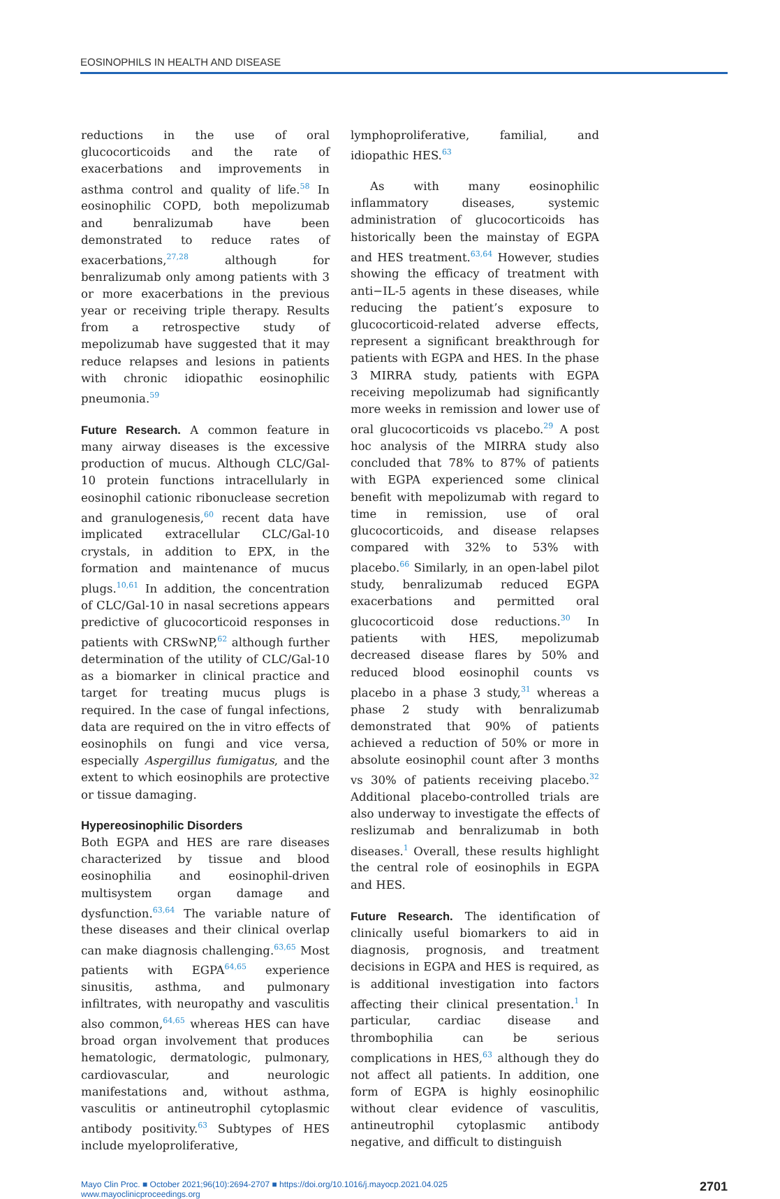EOSINOPHILS IN HEALTH AND DISEASE
reductions in the use of oral glucocorticoids and the rate of exacerbations and improvements in asthma control and quality of life.<sup>58</sup> In eosinophilic COPD, both mepolizumab and benralizumab have been demonstrated to reduce rates of exacerbations,<sup>27,28</sup> although for benralizumab only among patients with 3 or more exacerbations in the previous year or receiving triple therapy. Results from a retrospective study of mepolizumab have suggested that it may reduce relapses and lesions in patients with chronic idiopathic eosinophilic pneumonia.<sup>59</sup>
Future Research. A common feature in many airway diseases is the excessive production of mucus. Although CLC/Gal-10 protein functions intracellularly in eosinophil cationic ribonuclease secretion and granulogenesis,<sup>60</sup> recent data have implicated extracellular CLC/Gal-10 crystals, in addition to EPX, in the formation and maintenance of mucus plugs.<sup>10,61</sup> In addition, the concentration of CLC/Gal-10 in nasal secretions appears predictive of glucocorticoid responses in patients with CRSwNP,<sup>62</sup> although further determination of the utility of CLC/Gal-10 as a biomarker in clinical practice and target for treating mucus plugs is required. In the case of fungal infections, data are required on the in vitro effects of eosinophils on fungi and vice versa, especially Aspergillus fumigatus, and the extent to which eosinophils are protective or tissue damaging.
Hypereosinophilic Disorders
Both EGPA and HES are rare diseases characterized by tissue and blood eosinophilia and eosinophil-driven multisystem organ damage and dysfunction.<sup>63,64</sup> The variable nature of these diseases and their clinical overlap can make diagnosis challenging.<sup>63,65</sup> Most patients with EGPA<sup>64,65</sup> experience sinusitis, asthma, and pulmonary infiltrates, with neuropathy and vasculitis also common,<sup>64,65</sup> whereas HES can have broad organ involvement that produces hematologic, dermatologic, pulmonary, cardiovascular, and neurologic manifestations and, without asthma, vasculitis or antineutrophil cytoplasmic antibody positivity.<sup>63</sup> Subtypes of HES include myeloproliferative,
lymphoproliferative, familial, and idiopathic HES.<sup>63</sup>
As with many eosinophilic inflammatory diseases, systemic administration of glucocorticoids has historically been the mainstay of EGPA and HES treatment.<sup>63,64</sup> However, studies showing the efficacy of treatment with anti−IL-5 agents in these diseases, while reducing the patient’s exposure to glucocorticoid-related adverse effects, represent a significant breakthrough for patients with EGPA and HES. In the phase 3 MIRRA study, patients with EGPA receiving mepolizumab had significantly more weeks in remission and lower use of oral glucocorticoids vs placebo.<sup>29</sup> A post hoc analysis of the MIRRA study also concluded that 78% to 87% of patients with EGPA experienced some clinical benefit with mepolizumab with regard to time in remission, use of oral glucocorticoids, and disease relapses compared with 32% to 53% with placebo.<sup>66</sup> Similarly, in an open-label pilot study, benralizumab reduced EGPA exacerbations and permitted oral glucocorticoid dose reductions.<sup>30</sup> In patients with HES, mepolizumab decreased disease flares by 50% and reduced blood eosinophil counts vs placebo in a phase 3 study,<sup>31</sup> whereas a phase 2 study with benralizumab demonstrated that 90% of patients achieved a reduction of 50% or more in absolute eosinophil count after 3 months vs 30% of patients receiving placebo.<sup>32</sup> Additional placebo-controlled trials are also underway to investigate the effects of reslizumab and benralizumab in both diseases.<sup>1</sup> Overall, these results highlight the central role of eosinophils in EGPA and HES.
Future Research. The identification of clinically useful biomarkers to aid in diagnosis, prognosis, and treatment decisions in EGPA and HES is required, as is additional investigation into factors affecting their clinical presentation.<sup>1</sup> In particular, cardiac disease and thrombophilia can be serious complications in HES,<sup>63</sup> although they do not affect all patients. In addition, one form of EGPA is highly eosinophilic without clear evidence of vasculitis, antineutrophil cytoplasmic antibody negative, and difficult to distinguish
Mayo Clin Proc. ■ October 2021;96(10):2694-2707 ■ https://doi.org/10.1016/j.mayocp.2021.04.025
www.mayoclinicproceedings.org
2701